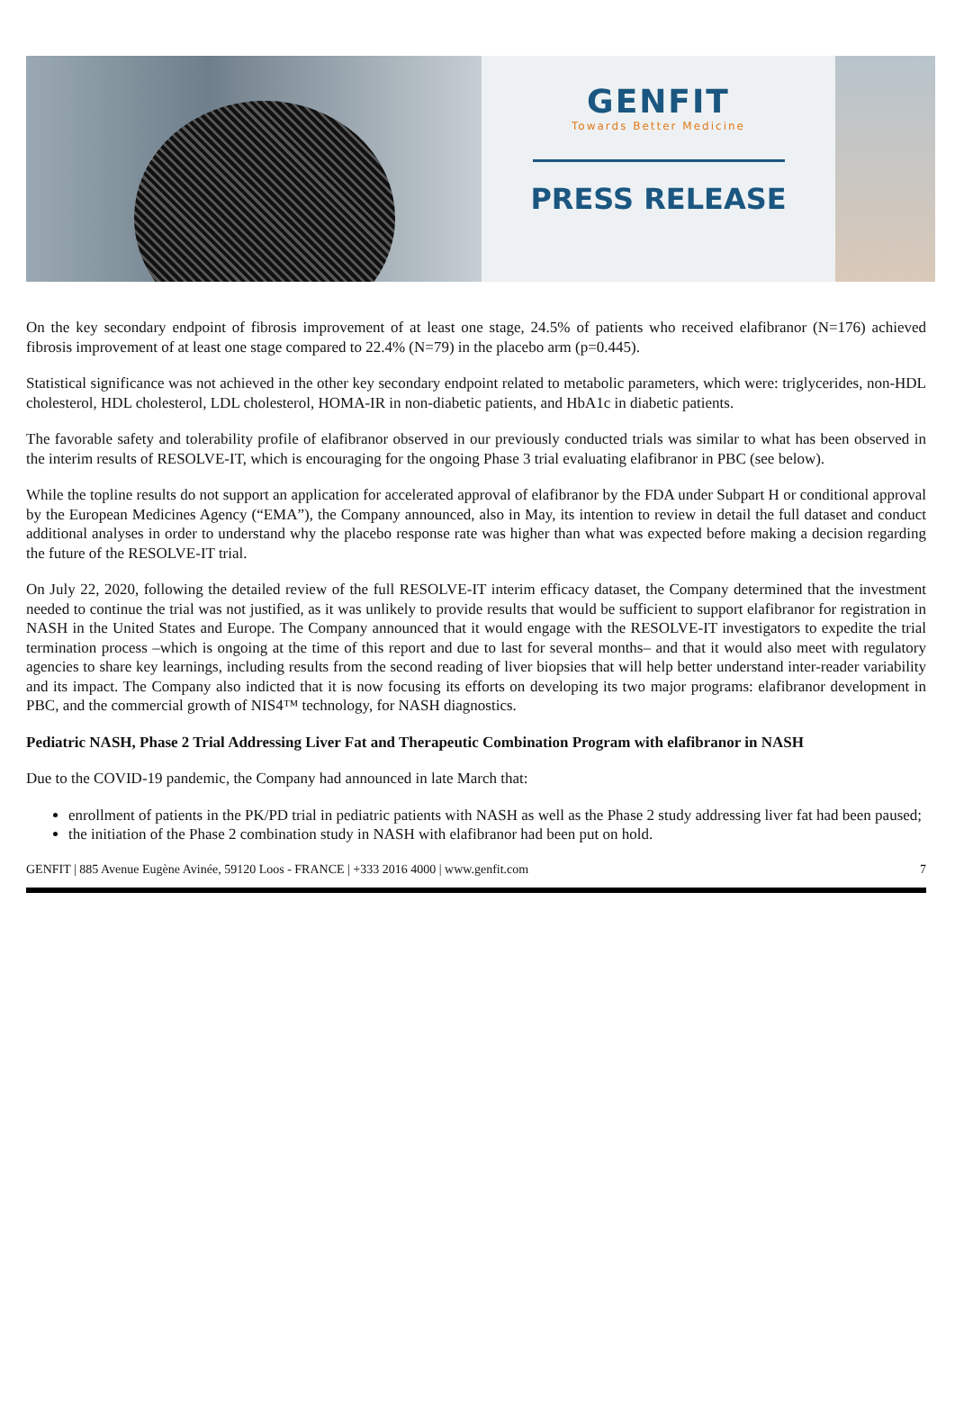GENFIT
Towards Better Medicine
PRESS RELEASE
On the key secondary endpoint of fibrosis improvement of at least one stage, 24.5% of patients who received elafibranor (N=176) achieved fibrosis improvement of at least one stage compared to 22.4% (N=79) in the placebo arm (p=0.445).
Statistical significance was not achieved in the other key secondary endpoint related to metabolic parameters, which were: triglycerides, non-HDL cholesterol, HDL cholesterol, LDL cholesterol, HOMA-IR in non-diabetic patients, and HbA1c in diabetic patients.
The favorable safety and tolerability profile of elafibranor observed in our previously conducted trials was similar to what has been observed in the interim results of RESOLVE-IT, which is encouraging for the ongoing Phase 3 trial evaluating elafibranor in PBC (see below).
While the topline results do not support an application for accelerated approval of elafibranor by the FDA under Subpart H or conditional approval by the European Medicines Agency (“EMA”), the Company announced, also in May, its intention to review in detail the full dataset and conduct additional analyses in order to understand why the placebo response rate was higher than what was expected before making a decision regarding the future of the RESOLVE-IT trial.
On July 22, 2020, following the detailed review of the full RESOLVE-IT interim efficacy dataset, the Company determined that the investment needed to continue the trial was not justified, as it was unlikely to provide results that would be sufficient to support elafibranor for registration in NASH in the United States and Europe. The Company announced that it would engage with the RESOLVE-IT investigators to expedite the trial termination process –which is ongoing at the time of this report and due to last for several months– and that it would also meet with regulatory agencies to share key learnings, including results from the second reading of liver biopsies that will help better understand inter-reader variability and its impact. The Company also indicted that it is now focusing its efforts on developing its two major programs: elafibranor development in PBC, and the commercial growth of NIS4™ technology, for NASH diagnostics.
Pediatric NASH, Phase 2 Trial Addressing Liver Fat and Therapeutic Combination Program with elafibranor in NASH
Due to the COVID-19 pandemic, the Company had announced in late March that:
enrollment of patients in the PK/PD trial in pediatric patients with NASH as well as the Phase 2 study addressing liver fat had been paused;
the initiation of the Phase 2 combination study in NASH with elafibranor had been put on hold.
GENFIT | 885 Avenue Eugène Avinée, 59120 Loos - FRANCE | +333 2016 4000 | www.genfit.com 7